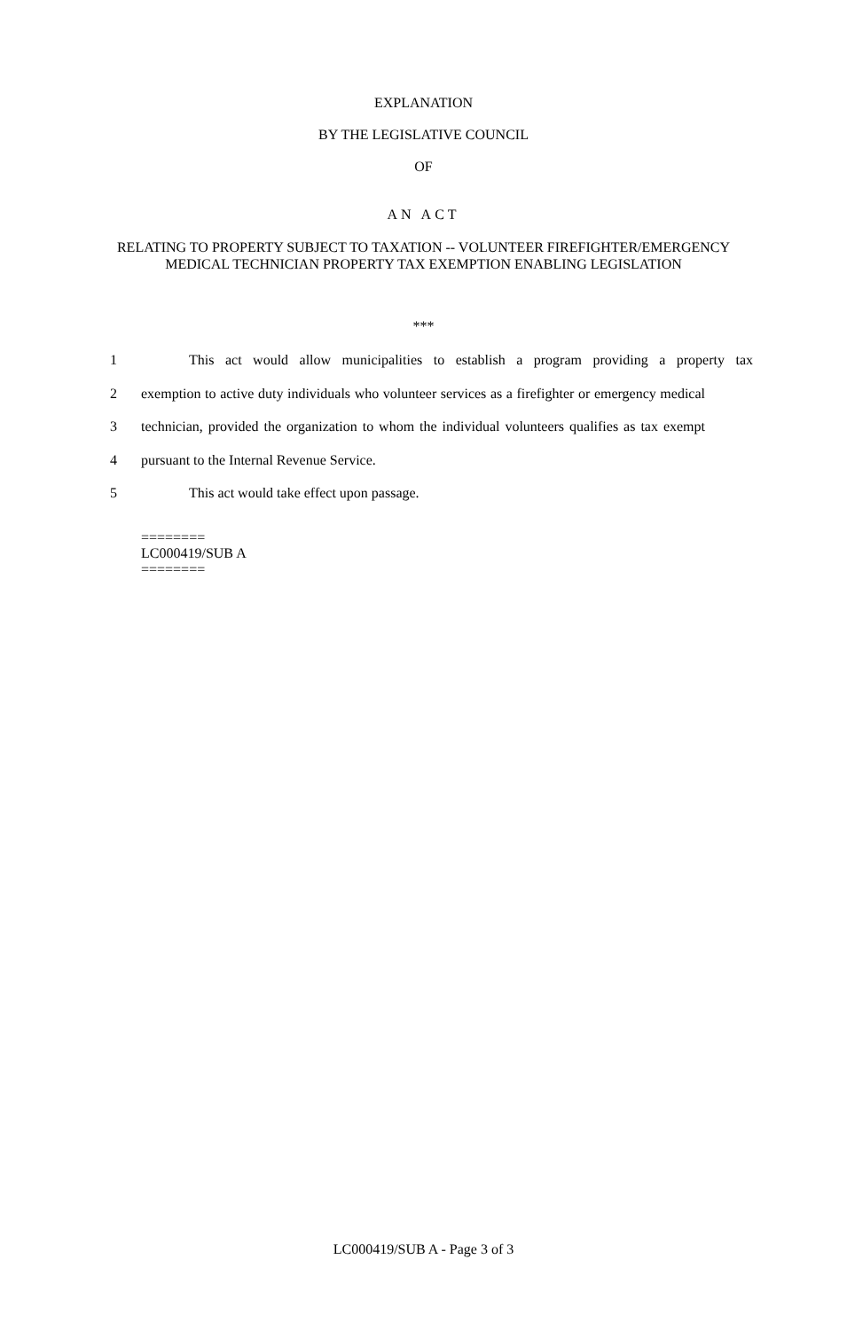EXPLANATION
BY THE LEGISLATIVE COUNCIL
OF
AN ACT
RELATING TO PROPERTY SUBJECT TO TAXATION -- VOLUNTEER FIREFIGHTER/EMERGENCY MEDICAL TECHNICIAN PROPERTY TAX EXEMPTION ENABLING LEGISLATION
***
1 This act would allow municipalities to establish a program providing a property tax
2 exemption to active duty individuals who volunteer services as a firefighter or emergency medical
3 technician, provided the organization to whom the individual volunteers qualifies as tax exempt
4 pursuant to the Internal Revenue Service.
5 This act would take effect upon passage.
========
LC000419/SUB A
========
LC000419/SUB A - Page 3 of 3